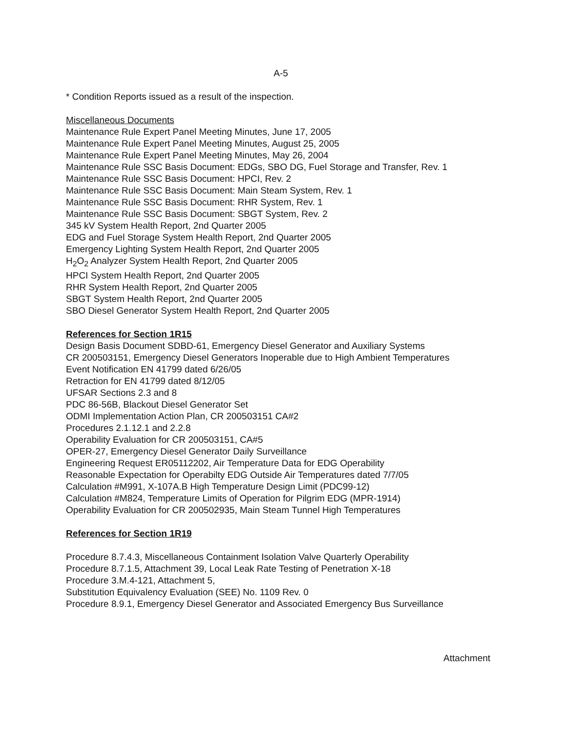A-5
* Condition Reports issued as a result of the inspection.
Miscellaneous Documents
Maintenance Rule Expert Panel Meeting Minutes, June 17, 2005
Maintenance Rule Expert Panel Meeting Minutes, August 25, 2005
Maintenance Rule Expert Panel Meeting Minutes, May 26, 2004
Maintenance Rule SSC Basis Document: EDGs, SBO DG, Fuel Storage and Transfer, Rev. 1
Maintenance Rule SSC Basis Document: HPCI, Rev. 2
Maintenance Rule SSC Basis Document: Main Steam System, Rev. 1
Maintenance Rule SSC Basis Document: RHR System, Rev. 1
Maintenance Rule SSC Basis Document: SBGT System, Rev. 2
345 kV System Health Report, 2nd Quarter 2005
EDG and Fuel Storage System Health Report, 2nd Quarter 2005
Emergency Lighting System Health Report, 2nd Quarter 2005
H<sub>2</sub>O<sub>2</sub> Analyzer System Health Report, 2nd Quarter 2005
HPCI System Health Report, 2nd Quarter 2005
RHR System Health Report, 2nd Quarter 2005
SBGT System Health Report, 2nd Quarter 2005
SBO Diesel Generator System Health Report, 2nd Quarter 2005
References for Section 1R15
Design Basis Document SDBD-61, Emergency Diesel Generator and Auxiliary Systems
CR 200503151, Emergency Diesel Generators Inoperable due to High Ambient Temperatures
Event Notification EN 41799 dated 6/26/05
Retraction for EN 41799 dated 8/12/05
UFSAR Sections 2.3 and 8
PDC 86-56B, Blackout Diesel Generator Set
ODMI Implementation Action Plan, CR 200503151 CA#2
Procedures 2.1.12.1 and 2.2.8
Operability Evaluation for CR 200503151, CA#5
OPER-27, Emergency Diesel Generator Daily Surveillance
Engineering Request ER05112202, Air Temperature Data for EDG Operability
Reasonable Expectation for Operabilty EDG Outside Air Temperatures dated 7/7/05
Calculation #M991, X-107A.B High Temperature Design Limit (PDC99-12)
Calculation #M824, Temperature Limits of Operation for Pilgrim EDG (MPR-1914)
Operability Evaluation for CR 200502935, Main Steam Tunnel High Temperatures
References for Section 1R19
Procedure 8.7.4.3, Miscellaneous Containment Isolation Valve Quarterly Operability
Procedure 8.7.1.5, Attachment 39, Local Leak Rate Testing of Penetration X-18
Procedure 3.M.4-121, Attachment 5,
Substitution Equivalency Evaluation (SEE) No. 1109 Rev. 0
Procedure 8.9.1, Emergency Diesel Generator and Associated Emergency Bus Surveillance
Attachment